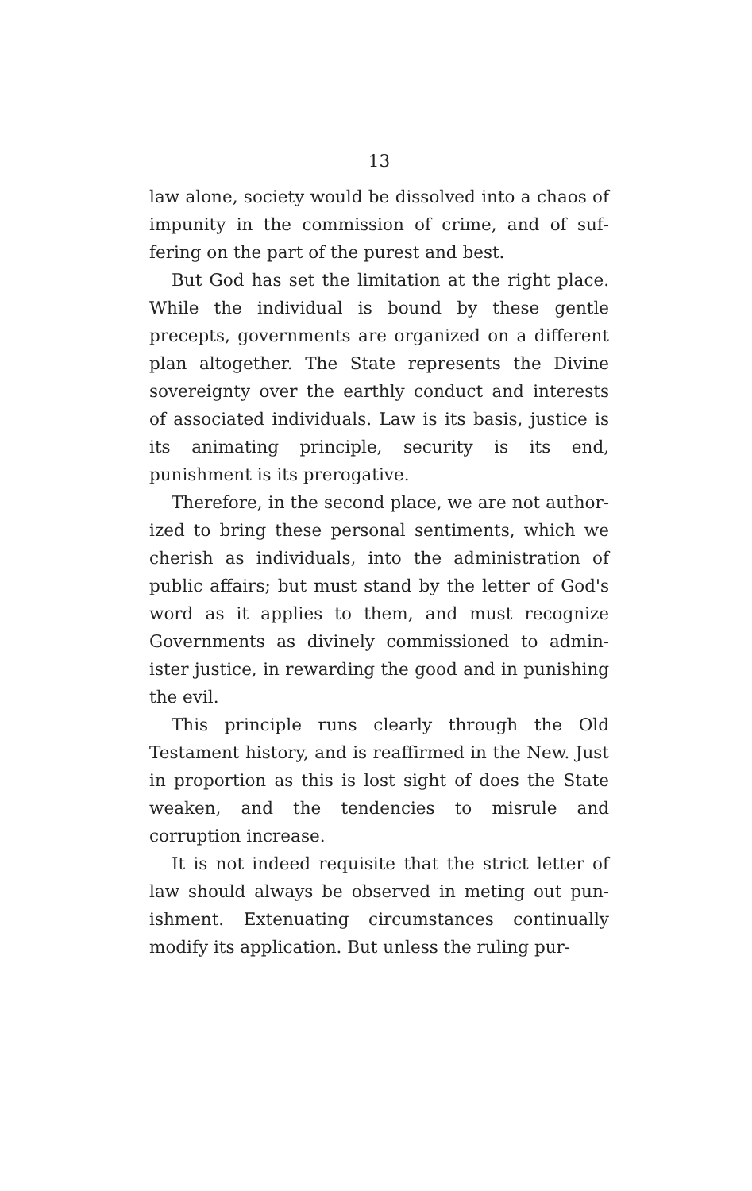13
law alone, society would be dissolved into a chaos of impunity in the commission of crime, and of suf­fering on the part of the purest and best.
But God has set the limitation at the right place. While the individual is bound by these gentle precepts, governments are organized on a dif­ferent plan altogether. The State represents the Divine sovereignty over the earthly conduct and interests of associated individuals. Law is its basis, justice is its animating principle, security is its end, punishment is its prerogative.
Therefore, in the second place, we are not author­ized to bring these personal sentiments, which we cherish as individuals, into the administration of public affairs; but must stand by the letter of God's word as it applies to them, and must recognize Governments as divinely commissioned to admin­ister justice, in rewarding the good and in punishing the evil.
This principle runs clearly through the Old Testament history, and is reaffirmed in the New. Just in proportion as this is lost sight of does the State weaken, and the tendencies to misrule and corruption increase.
It is not indeed requisite that the strict letter of law should always be observed in meting out pun­ishment. Extenuating circumstances continually modify its application. But unless the ruling pur-